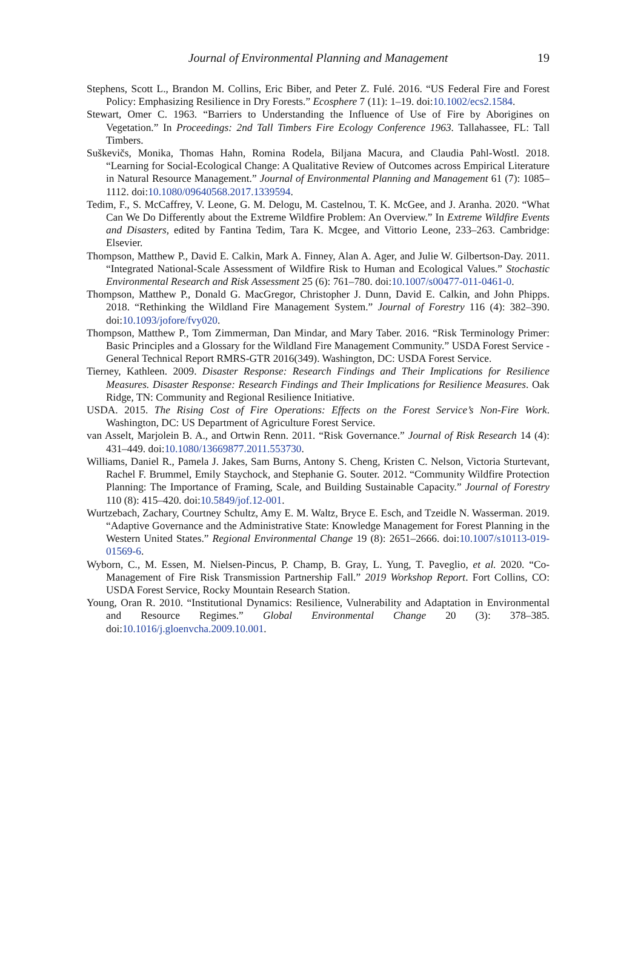Journal of Environmental Planning and Management
19
Stephens, Scott L., Brandon M. Collins, Eric Biber, and Peter Z. Fulé. 2016. “US Federal Fire and Forest Policy: Emphasizing Resilience in Dry Forests.” Ecosphere 7 (11): 1–19. doi:10.1002/ecs2.1584.
Stewart, Omer C. 1963. “Barriers to Understanding the Influence of Use of Fire by Aborigines on Vegetation.” In Proceedings: 2nd Tall Timbers Fire Ecology Conference 1963. Tallahassee, FL: Tall Timbers.
Suškevičs, Monika, Thomas Hahn, Romina Rodela, Biljana Macura, and Claudia Pahl-Wostl. 2018. “Learning for Social-Ecological Change: A Qualitative Review of Outcomes across Empirical Literature in Natural Resource Management.” Journal of Environmental Planning and Management 61 (7): 1085–1112. doi:10.1080/09640568.2017.1339594.
Tedim, F., S. McCaffrey, V. Leone, G. M. Delogu, M. Castelnou, T. K. McGee, and J. Aranha. 2020. “What Can We Do Differently about the Extreme Wildfire Problem: An Overview.” In Extreme Wildfire Events and Disasters, edited by Fantina Tedim, Tara K. Mcgee, and Vittorio Leone, 233–263. Cambridge: Elsevier.
Thompson, Matthew P., David E. Calkin, Mark A. Finney, Alan A. Ager, and Julie W. Gilbertson-Day. 2011. “Integrated National-Scale Assessment of Wildfire Risk to Human and Ecological Values.” Stochastic Environmental Research and Risk Assessment 25 (6): 761–780. doi:10.1007/s00477-011-0461-0.
Thompson, Matthew P., Donald G. MacGregor, Christopher J. Dunn, David E. Calkin, and John Phipps. 2018. “Rethinking the Wildland Fire Management System.” Journal of Forestry 116 (4): 382–390. doi:10.1093/jofore/fvy020.
Thompson, Matthew P., Tom Zimmerman, Dan Mindar, and Mary Taber. 2016. “Risk Terminology Primer: Basic Principles and a Glossary for the Wildland Fire Management Community.” USDA Forest Service - General Technical Report RMRS-GTR 2016(349). Washington, DC: USDA Forest Service.
Tierney, Kathleen. 2009. Disaster Response: Research Findings and Their Implications for Resilience Measures. Disaster Response: Research Findings and Their Implications for Resilience Measures. Oak Ridge, TN: Community and Regional Resilience Initiative.
USDA. 2015. The Rising Cost of Fire Operations: Effects on the Forest Service’s Non-Fire Work. Washington, DC: US Department of Agriculture Forest Service.
van Asselt, Marjolein B. A., and Ortwin Renn. 2011. “Risk Governance.” Journal of Risk Research 14 (4): 431–449. doi:10.1080/13669877.2011.553730.
Williams, Daniel R., Pamela J. Jakes, Sam Burns, Antony S. Cheng, Kristen C. Nelson, Victoria Sturtevant, Rachel F. Brummel, Emily Staychock, and Stephanie G. Souter. 2012. “Community Wildfire Protection Planning: The Importance of Framing, Scale, and Building Sustainable Capacity.” Journal of Forestry 110 (8): 415–420. doi:10.5849/jof.12-001.
Wurtzebach, Zachary, Courtney Schultz, Amy E. M. Waltz, Bryce E. Esch, and Tzeidle N. Wasserman. 2019. “Adaptive Governance and the Administrative State: Knowledge Management for Forest Planning in the Western United States.” Regional Environmental Change 19 (8): 2651–2666. doi:10.1007/s10113-019-01569-6.
Wyborn, C., M. Essen, M. Nielsen-Pincus, P. Champ, B. Gray, L. Yung, T. Paveglio, et al. 2020. “Co-Management of Fire Risk Transmission Partnership Fall.” 2019 Workshop Report. Fort Collins, CO: USDA Forest Service, Rocky Mountain Research Station.
Young, Oran R. 2010. “Institutional Dynamics: Resilience, Vulnerability and Adaptation in Environmental and Resource Regimes.” Global Environmental Change 20 (3): 378–385. doi:10.1016/j.gloenvcha.2009.10.001.